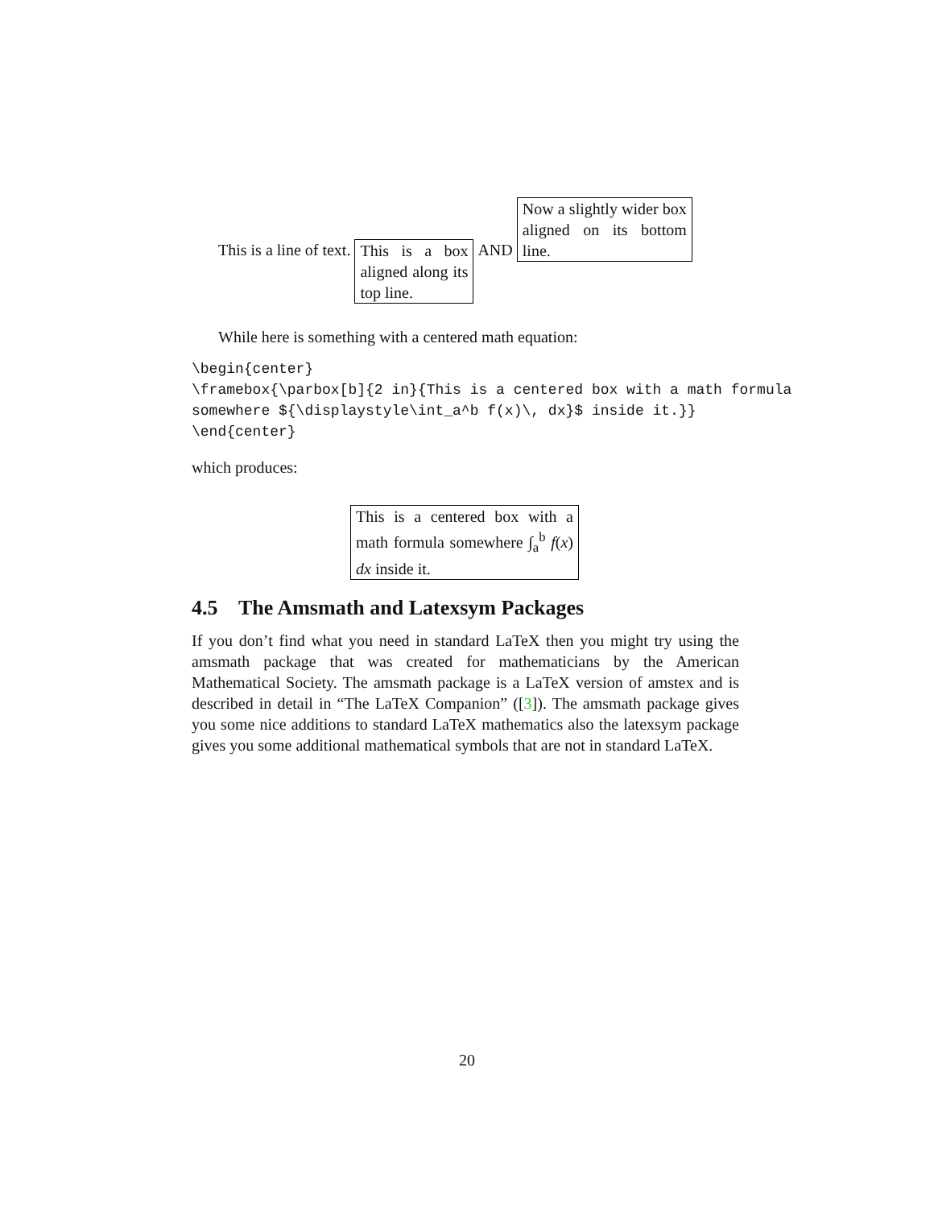This is a line of text. This is a box aligned along its top line.
AND
Now a slightly wider box aligned on its bottom line.
While here is something with a centered math equation:
\begin{center}
\framebox{\parbox[b]{2 in}{This is a centered box with a math formula
somewhere ${\displaystyle\int_a^b f(x)\, dx}$ inside it.}}
\end{center}
which produces:
This is a centered box with a math formula somewhere ∫<sub>a</sub><sup>b</sup> f(x) dx inside it.
4.5 The Amsmath and Latexsym Packages
If you don’t find what you need in standard LaTeX then you might try using the amsmath package that was created for mathematicians by the American Mathematical Society. The amsmath package is a LaTeX version of amstex and is described in detail in “The LaTeX Companion” ([3]). The amsmath package gives you some nice additions to standard LaTeX mathematics also the latexsym package gives you some additional mathematical symbols that are not in standard LaTeX.
20